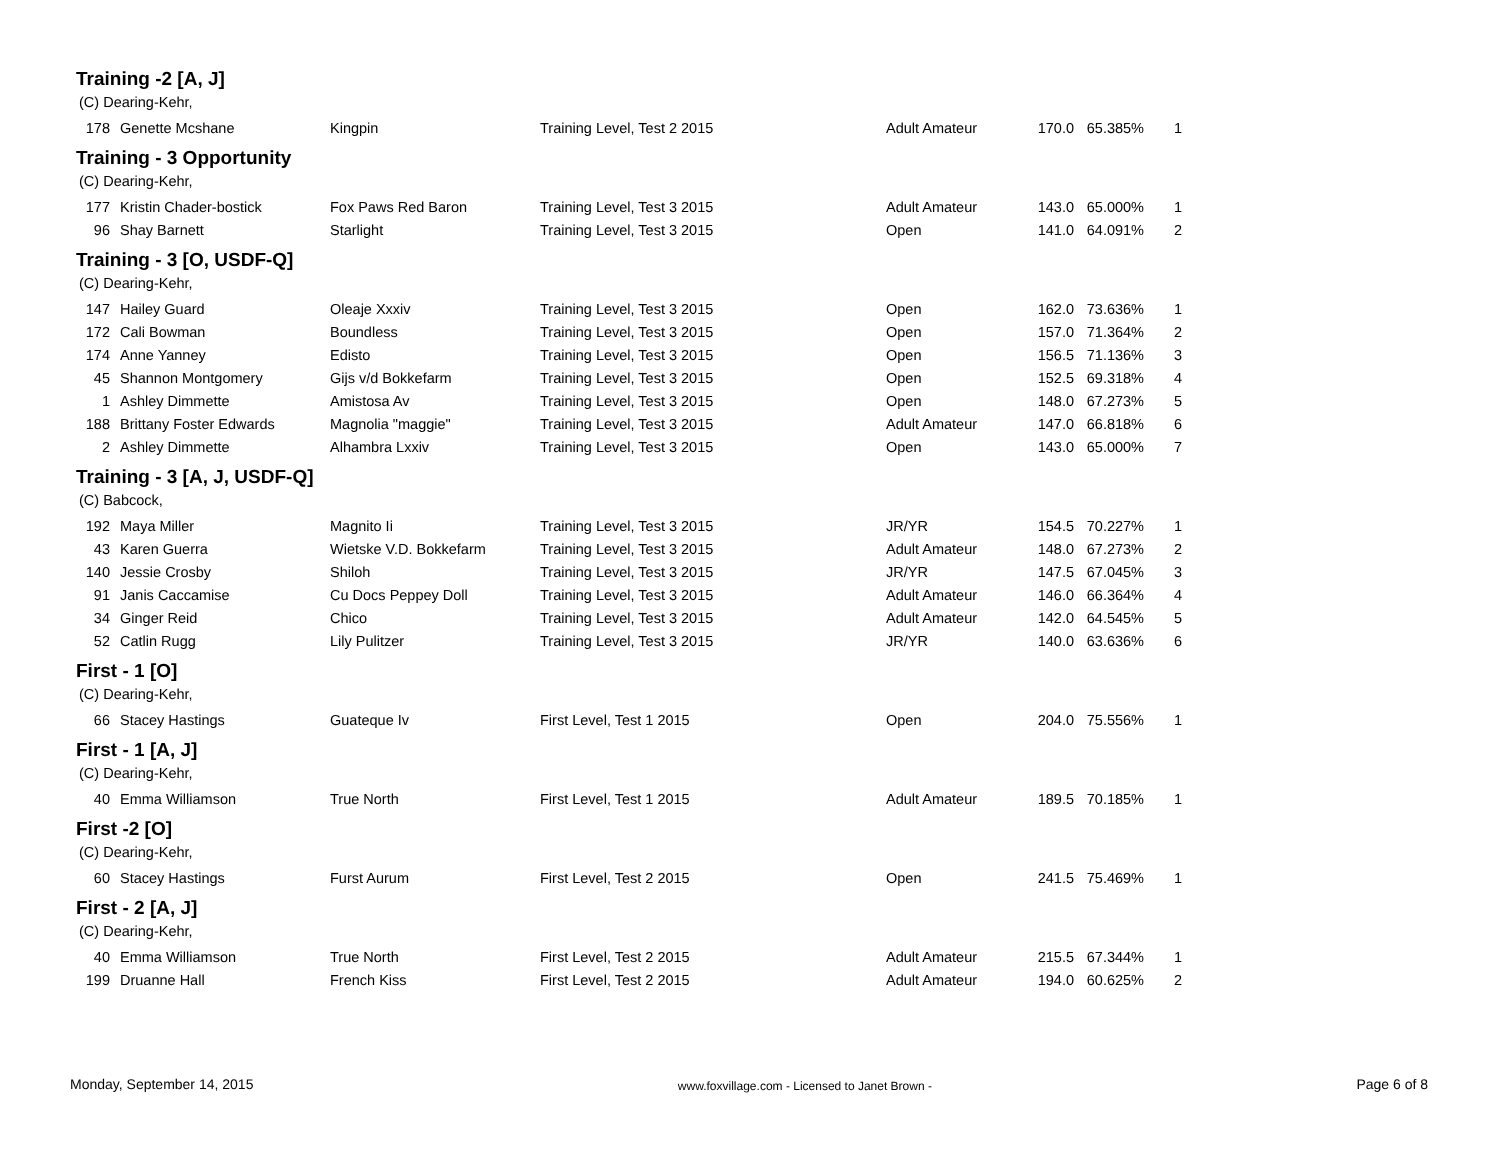Training -2 [A, J]
(C) Dearing-Kehr,
| 178 | Genette Mcshane | Kingpin | Training Level, Test 2 2015 | Adult Amateur | 170.0 | 65.385% | 1 |
Training - 3 Opportunity
(C) Dearing-Kehr,
| 177 | Kristin Chader-bostick | Fox Paws Red Baron | Training Level, Test 3 2015 | Adult Amateur | 143.0 | 65.000% | 1 |
| 96 | Shay Barnett | Starlight | Training Level, Test 3 2015 | Open | 141.0 | 64.091% | 2 |
Training - 3 [O, USDF-Q]
(C) Dearing-Kehr,
| 147 | Hailey Guard | Oleaje Xxxiv | Training Level, Test 3 2015 | Open | 162.0 | 73.636% | 1 |
| 172 | Cali Bowman | Boundless | Training Level, Test 3 2015 | Open | 157.0 | 71.364% | 2 |
| 174 | Anne Yanney | Edisto | Training Level, Test 3 2015 | Open | 156.5 | 71.136% | 3 |
| 45 | Shannon Montgomery | Gijs v/d Bokkefarm | Training Level, Test 3 2015 | Open | 152.5 | 69.318% | 4 |
| 1 | Ashley Dimmette | Amistosa Av | Training Level, Test 3 2015 | Open | 148.0 | 67.273% | 5 |
| 188 | Brittany Foster Edwards | Magnolia "maggie" | Training Level, Test 3 2015 | Adult Amateur | 147.0 | 66.818% | 6 |
| 2 | Ashley Dimmette | Alhambra Lxxiv | Training Level, Test 3 2015 | Open | 143.0 | 65.000% | 7 |
Training - 3 [A, J, USDF-Q]
(C) Babcock,
| 192 | Maya Miller | Magnito Ii | Training Level, Test 3 2015 | JR/YR | 154.5 | 70.227% | 1 |
| 43 | Karen Guerra | Wietske V.D. Bokkefarm | Training Level, Test 3 2015 | Adult Amateur | 148.0 | 67.273% | 2 |
| 140 | Jessie Crosby | Shiloh | Training Level, Test 3 2015 | JR/YR | 147.5 | 67.045% | 3 |
| 91 | Janis Caccamise | Cu Docs Peppey Doll | Training Level, Test 3 2015 | Adult Amateur | 146.0 | 66.364% | 4 |
| 34 | Ginger Reid | Chico | Training Level, Test 3 2015 | Adult Amateur | 142.0 | 64.545% | 5 |
| 52 | Catlin Rugg | Lily Pulitzer | Training Level, Test 3 2015 | JR/YR | 140.0 | 63.636% | 6 |
First - 1 [O]
(C) Dearing-Kehr,
| 66 | Stacey Hastings | Guateque Iv | First Level, Test 1 2015 | Open | 204.0 | 75.556% | 1 |
First - 1 [A, J]
(C) Dearing-Kehr,
| 40 | Emma Williamson | True North | First Level, Test 1 2015 | Adult Amateur | 189.5 | 70.185% | 1 |
First -2 [O]
(C) Dearing-Kehr,
| 60 | Stacey Hastings | Furst Aurum | First Level, Test 2 2015 | Open | 241.5 | 75.469% | 1 |
First - 2 [A, J]
(C) Dearing-Kehr,
| 40 | Emma Williamson | True North | First Level, Test 2 2015 | Adult Amateur | 215.5 | 67.344% | 1 |
| 199 | Druanne Hall | French Kiss | First Level, Test 2 2015 | Adult Amateur | 194.0 | 60.625% | 2 |
Monday, September 14, 2015 www.foxvillage.com - Licensed to Janet Brown - Page 6 of 8